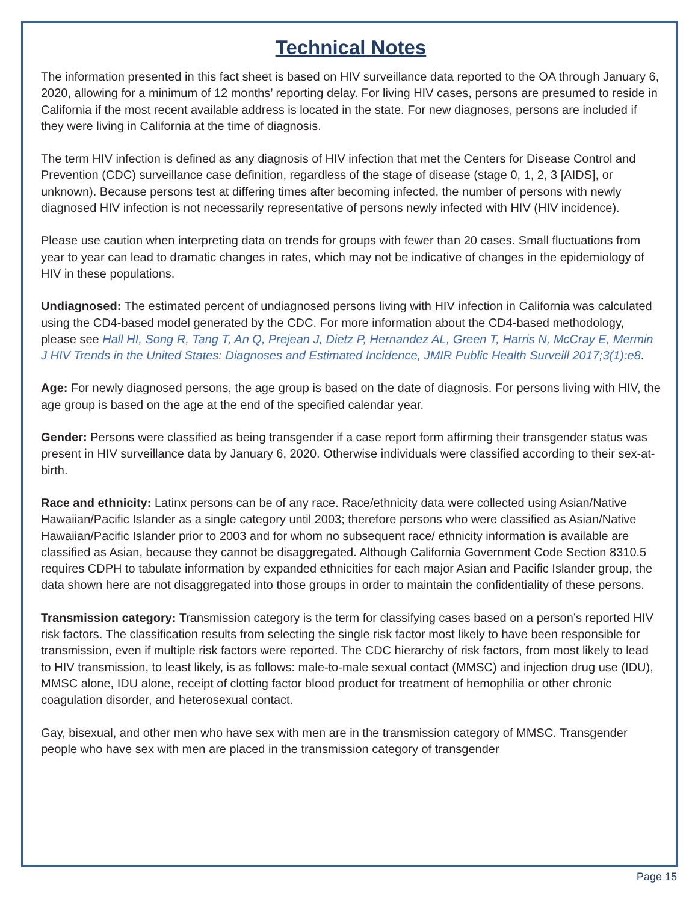Technical Notes
The information presented in this fact sheet is based on HIV surveillance data reported to the OA through January 6, 2020, allowing for a minimum of 12 months’ reporting delay. For living HIV cases, persons are presumed to reside in California if the most recent available address is located in the state. For new diagnoses, persons are included if they were living in California at the time of diagnosis.
The term HIV infection is defined as any diagnosis of HIV infection that met the Centers for Disease Control and Prevention (CDC) surveillance case definition, regardless of the stage of disease (stage 0, 1, 2, 3 [AIDS], or unknown). Because persons test at differing times after becoming infected, the number of persons with newly diagnosed HIV infection is not necessarily representative of persons newly infected with HIV (HIV incidence).
Please use caution when interpreting data on trends for groups with fewer than 20 cases. Small fluctuations from year to year can lead to dramatic changes in rates, which may not be indicative of changes in the epidemiology of HIV in these populations.
Undiagnosed: The estimated percent of undiagnosed persons living with HIV infection in California was calculated using the CD4-based model generated by the CDC. For more information about the CD4-based methodology, please see Hall HI, Song R, Tang T, An Q, Prejean J, Dietz P, Hernandez AL, Green T, Harris N, McCray E, Mermin J HIV Trends in the United States: Diagnoses and Estimated Incidence, JMIR Public Health Surveill 2017;3(1):e8.
Age: For newly diagnosed persons, the age group is based on the date of diagnosis. For persons living with HIV, the age group is based on the age at the end of the specified calendar year.
Gender: Persons were classified as being transgender if a case report form affirming their transgender status was present in HIV surveillance data by January 6, 2020. Otherwise individuals were classified according to their sex-at-birth.
Race and ethnicity: Latinx persons can be of any race. Race/ethnicity data were collected using Asian/Native Hawaiian/Pacific Islander as a single category until 2003; therefore persons who were classified as Asian/Native Hawaiian/Pacific Islander prior to 2003 and for whom no subsequent race/ ethnicity information is available are classified as Asian, because they cannot be disaggregated. Although California Government Code Section 8310.5 requires CDPH to tabulate information by expanded ethnicities for each major Asian and Pacific Islander group, the data shown here are not disaggregated into those groups in order to maintain the confidentiality of these persons.
Transmission category: Transmission category is the term for classifying cases based on a person’s reported HIV risk factors. The classification results from selecting the single risk factor most likely to have been responsible for transmission, even if multiple risk factors were reported. The CDC hierarchy of risk factors, from most likely to lead to HIV transmission, to least likely, is as follows: male-to-male sexual contact (MMSC) and injection drug use (IDU), MMSC alone, IDU alone, receipt of clotting factor blood product for treatment of hemophilia or other chronic coagulation disorder, and heterosexual contact.
Gay, bisexual, and other men who have sex with men are in the transmission category of MMSC. Transgender people who have sex with men are placed in the transmission category of transgender
Page 15